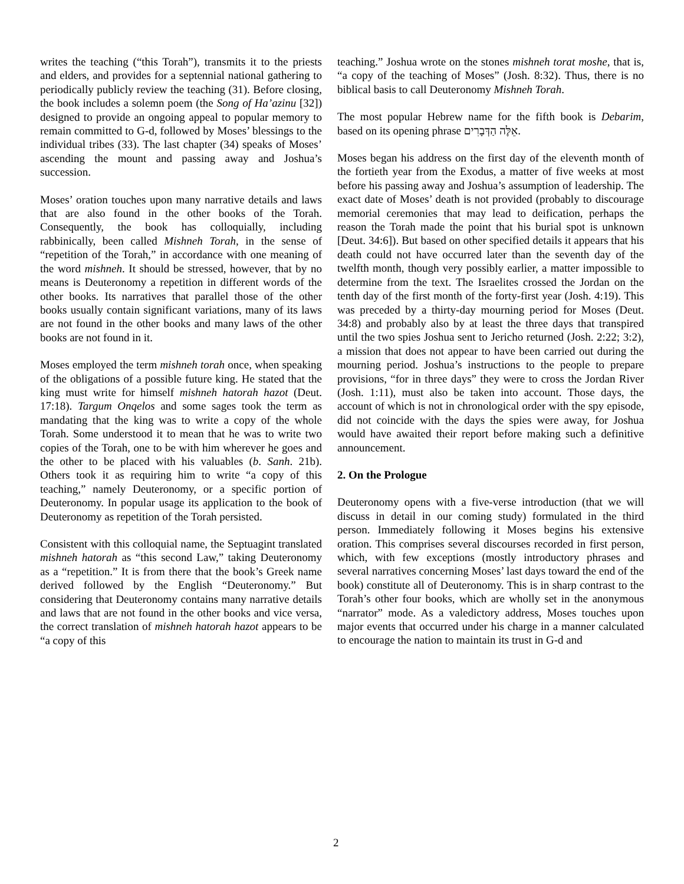writes the teaching (“this Torah”), transmits it to the priests and elders, and provides for a septennial national gathering to periodically publicly review the teaching (31). Before closing, the book includes a solemn poem (the Song of Ha’azinu [32]) designed to provide an ongoing appeal to popular memory to remain committed to G-d, followed by Moses’ blessings to the individual tribes (33). The last chapter (34) speaks of Moses’ ascending the mount and passing away and Joshua’s succession.
Moses’ oration touches upon many narrative details and laws that are also found in the other books of the Torah. Consequently, the book has colloquially, including rabbinically, been called Mishneh Torah, in the sense of “repetition of the Torah,” in accordance with one meaning of the word mishneh. It should be stressed, however, that by no means is Deuteronomy a repetition in different words of the other books. Its narratives that parallel those of the other books usually contain significant variations, many of its laws are not found in the other books and many laws of the other books are not found in it.
Moses employed the term mishneh torah once, when speaking of the obligations of a possible future king. He stated that the king must write for himself mishneh hatorah hazot (Deut. 17:18). Targum Onqelos and some sages took the term as mandating that the king was to write a copy of the whole Torah. Some understood it to mean that he was to write two copies of the Torah, one to be with him wherever he goes and the other to be placed with his valuables (b. Sanh. 21b). Others took it as requiring him to write “a copy of this teaching,” namely Deuteronomy, or a specific portion of Deuteronomy. In popular usage its application to the book of Deuteronomy as repetition of the Torah persisted.
Consistent with this colloquial name, the Septuagint translated mishneh hatorah as “this second Law,” taking Deuteronomy as a “repetition.” It is from there that the book’s Greek name derived followed by the English “Deuteronomy.” But considering that Deuteronomy contains many narrative details and laws that are not found in the other books and vice versa, the correct translation of mishneh hatorah hazot appears to be “a copy of this
teaching.” Joshua wrote on the stones mishneh torat moshe, that is, “a copy of the teaching of Moses” (Josh. 8:32). Thus, there is no biblical basis to call Deuteronomy Mishneh Torah.
The most popular Hebrew name for the fifth book is Debarim, based on its opening phrase אֵלֶּה הַדְּבָרִים.
Moses began his address on the first day of the eleventh month of the fortieth year from the Exodus, a matter of five weeks at most before his passing away and Joshua’s assumption of leadership. The exact date of Moses’ death is not provided (probably to discourage memorial ceremonies that may lead to deification, perhaps the reason the Torah made the point that his burial spot is unknown [Deut. 34:6]). But based on other specified details it appears that his death could not have occurred later than the seventh day of the twelfth month, though very possibly earlier, a matter impossible to determine from the text. The Israelites crossed the Jordan on the tenth day of the first month of the forty-first year (Josh. 4:19). This was preceded by a thirty-day mourning period for Moses (Deut. 34:8) and probably also by at least the three days that transpired until the two spies Joshua sent to Jericho returned (Josh. 2:22; 3:2), a mission that does not appear to have been carried out during the mourning period. Joshua’s instructions to the people to prepare provisions, “for in three days” they were to cross the Jordan River (Josh. 1:11), must also be taken into account. Those days, the account of which is not in chronological order with the spy episode, did not coincide with the days the spies were away, for Joshua would have awaited their report before making such a definitive announcement.
2. On the Prologue
Deuteronomy opens with a five-verse introduction (that we will discuss in detail in our coming study) formulated in the third person. Immediately following it Moses begins his extensive oration. This comprises several discourses recorded in first person, which, with few exceptions (mostly introductory phrases and several narratives concerning Moses’ last days toward the end of the book) constitute all of Deuteronomy. This is in sharp contrast to the Torah’s other four books, which are wholly set in the anonymous “narrator” mode. As a valedictory address, Moses touches upon major events that occurred under his charge in a manner calculated to encourage the nation to maintain its trust in G-d and
2